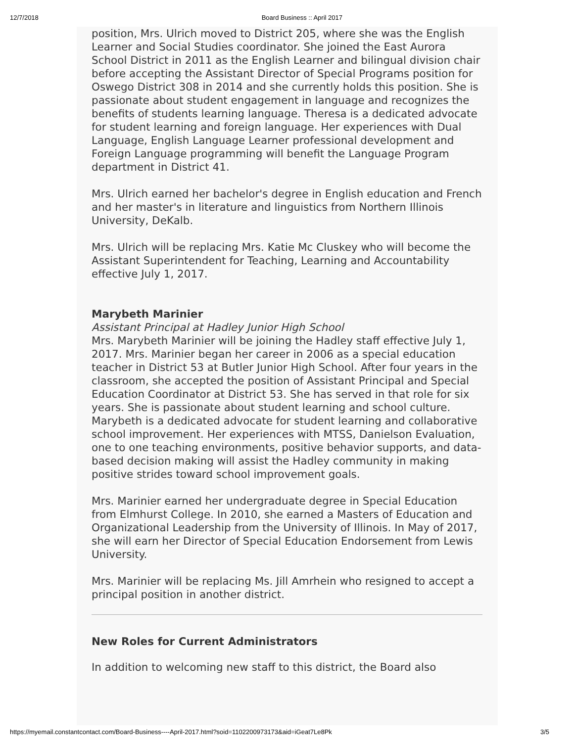12/7/2018 Board Business :: April 2017
position, Mrs. Ulrich moved to District 205, where she was the English Learner and Social Studies coordinator. She joined the East Aurora School District in 2011 as the English Learner and bilingual division chair before accepting the Assistant Director of Special Programs position for Oswego District 308 in 2014 and she currently holds this position. She is passionate about student engagement in language and recognizes the benefits of students learning language. Theresa is a dedicated advocate for student learning and foreign language. Her experiences with Dual Language, English Language Learner professional development and Foreign Language programming will benefit the Language Program department in District 41.
Mrs. Ulrich earned her bachelor's degree in English education and French and her master's in literature and linguistics from Northern Illinois University, DeKalb.
Mrs. Ulrich will be replacing Mrs. Katie Mc Cluskey who will become the Assistant Superintendent for Teaching, Learning and Accountability effective July 1, 2017.
Marybeth Marinier
Assistant Principal at Hadley Junior High School
Mrs. Marybeth Marinier will be joining the Hadley staff effective July 1, 2017. Mrs. Marinier began her career in 2006 as a special education teacher in District 53 at Butler Junior High School. After four years in the classroom, she accepted the position of Assistant Principal and Special Education Coordinator at District 53. She has served in that role for six years. She is passionate about student learning and school culture. Marybeth is a dedicated advocate for student learning and collaborative school improvement. Her experiences with MTSS, Danielson Evaluation, one to one teaching environments, positive behavior supports, and data-based decision making will assist the Hadley community in making positive strides toward school improvement goals.
Mrs. Marinier earned her undergraduate degree in Special Education from Elmhurst College. In 2010, she earned a Masters of Education and Organizational Leadership from the University of Illinois. In May of 2017, she will earn her Director of Special Education Endorsement from Lewis University.
Mrs. Marinier will be replacing Ms. Jill Amrhein who resigned to accept a principal position in another district.
New Roles for Current Administrators
In addition to welcoming new staff to this district, the Board also
https://myemail.constantcontact.com/Board-Business----April-2017.html?soid=1102200973173&aid=iGeat7Le8Pk 3/5